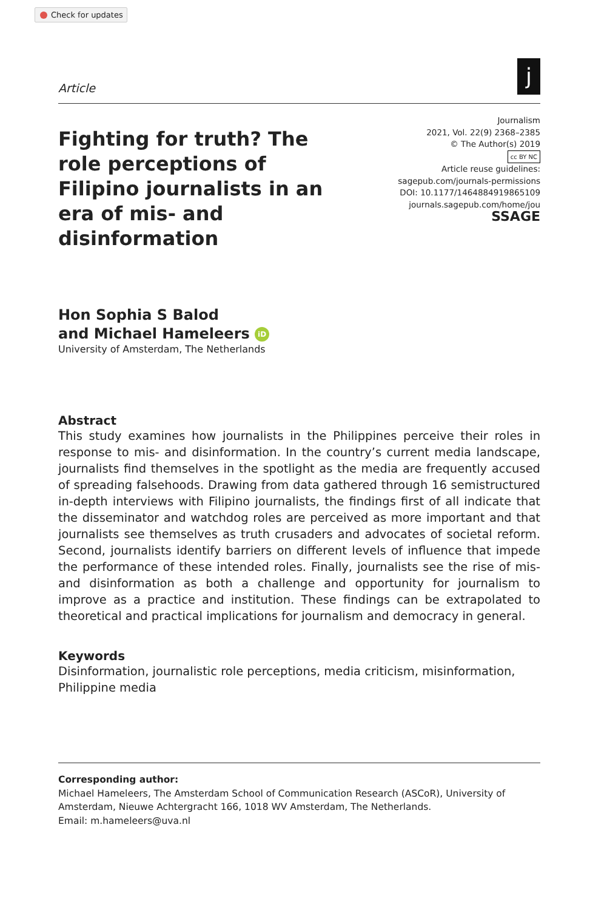Check for updates
Article
j
Fighting for truth? The role perceptions of Filipino journalists in an era of mis- and disinformation
Journalism
2021, Vol. 22(9) 2368–2385
© The Author(s) 2019
cc BY NC
Article reuse guidelines:
sagepub.com/journals-permissions
DOI: 10.1177/1464884919865109
journals.sagepub.com/home/jou
SSAGE
Hon Sophia S Balod
and Michael Hameleers iD
University of Amsterdam, The Netherlands
Abstract
This study examines how journalists in the Philippines perceive their roles in response to mis- and disinformation. In the country’s current media landscape, journalists find themselves in the spotlight as the media are frequently accused of spreading falsehoods. Drawing from data gathered through 16 semistructured in-depth interviews with Filipino journalists, the findings first of all indicate that the disseminator and watchdog roles are perceived as more important and that journalists see themselves as truth crusaders and advocates of societal reform. Second, journalists identify barriers on different levels of influence that impede the performance of these intended roles. Finally, journalists see the rise of mis- and disinformation as both a challenge and opportunity for journalism to improve as a practice and institution. These findings can be extrapolated to theoretical and practical implications for journalism and democracy in general.
Keywords
Disinformation, journalistic role perceptions, media criticism, misinformation, Philippine media
Corresponding author:
Michael Hameleers, The Amsterdam School of Communication Research (ASCoR), University of Amsterdam, Nieuwe Achtergracht 166, 1018 WV Amsterdam, The Netherlands.
Email: m.hameleers@uva.nl